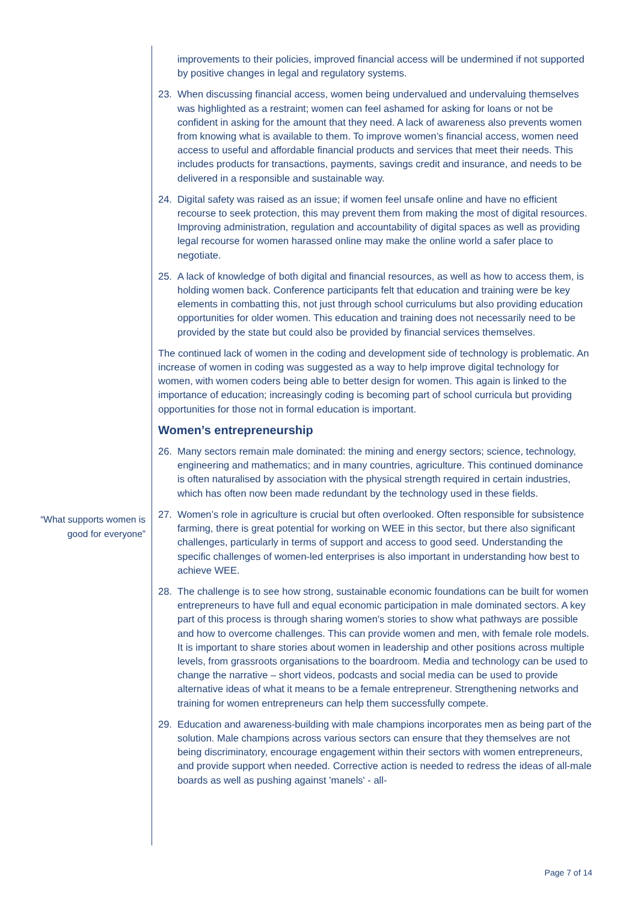“What supports women is good for everyone”
improvements to their policies, improved financial access will be undermined if not supported by positive changes in legal and regulatory systems.
23. When discussing financial access, women being undervalued and undervaluing themselves was highlighted as a restraint; women can feel ashamed for asking for loans or not be confident in asking for the amount that they need. A lack of awareness also prevents women from knowing what is available to them. To improve women’s financial access, women need access to useful and affordable financial products and services that meet their needs. This includes products for transactions, payments, savings credit and insurance, and needs to be delivered in a responsible and sustainable way.
24. Digital safety was raised as an issue; if women feel unsafe online and have no efficient recourse to seek protection, this may prevent them from making the most of digital resources. Improving administration, regulation and accountability of digital spaces as well as providing legal recourse for women harassed online may make the online world a safer place to negotiate.
25. A lack of knowledge of both digital and financial resources, as well as how to access them, is holding women back. Conference participants felt that education and training were be key elements in combatting this, not just through school curriculums but also providing education opportunities for older women. This education and training does not necessarily need to be provided by the state but could also be provided by financial services themselves.
The continued lack of women in the coding and development side of technology is problematic. An increase of women in coding was suggested as a way to help improve digital technology for women, with women coders being able to better design for women. This again is linked to the importance of education; increasingly coding is becoming part of school curricula but providing opportunities for those not in formal education is important.
Women’s entrepreneurship
26. Many sectors remain male dominated: the mining and energy sectors; science, technology, engineering and mathematics; and in many countries, agriculture. This continued dominance is often naturalised by association with the physical strength required in certain industries, which has often now been made redundant by the technology used in these fields.
27. Women’s role in agriculture is crucial but often overlooked. Often responsible for subsistence farming, there is great potential for working on WEE in this sector, but there also significant challenges, particularly in terms of support and access to good seed. Understanding the specific challenges of women-led enterprises is also important in understanding how best to achieve WEE.
28. The challenge is to see how strong, sustainable economic foundations can be built for women entrepreneurs to have full and equal economic participation in male dominated sectors. A key part of this process is through sharing women's stories to show what pathways are possible and how to overcome challenges. This can provide women and men, with female role models. It is important to share stories about women in leadership and other positions across multiple levels, from grassroots organisations to the boardroom. Media and technology can be used to change the narrative – short videos, podcasts and social media can be used to provide alternative ideas of what it means to be a female entrepreneur. Strengthening networks and training for women entrepreneurs can help them successfully compete.
29. Education and awareness-building with male champions incorporates men as being part of the solution. Male champions across various sectors can ensure that they themselves are not being discriminatory, encourage engagement within their sectors with women entrepreneurs, and provide support when needed. Corrective action is needed to redress the ideas of all-male boards as well as pushing against 'manels' - all-
Page 7 of 14